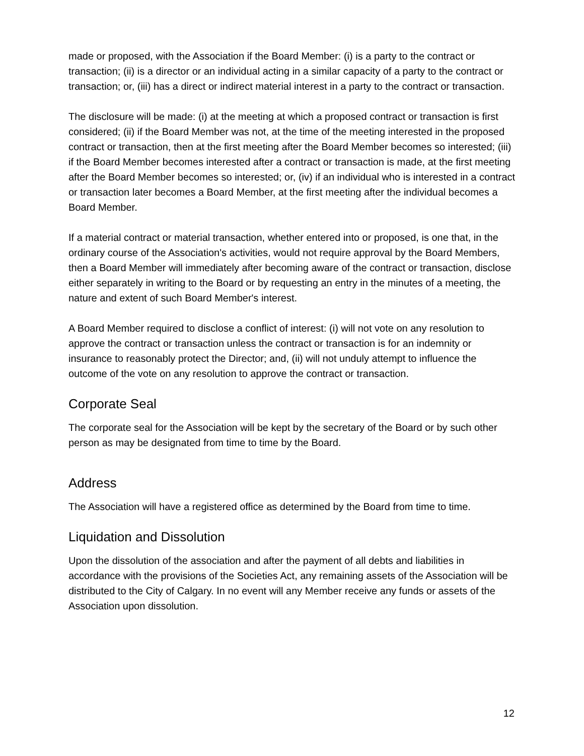made or proposed, with the Association if the Board Member: (i) is a party to the contract or transaction; (ii) is a director or an individual acting in a similar capacity of a party to the contract or transaction; or, (iii) has a direct or indirect material interest in a party to the contract or transaction.
The disclosure will be made: (i) at the meeting at which a proposed contract or transaction is first considered; (ii) if the Board Member was not, at the time of the meeting interested in the proposed contract or transaction, then at the first meeting after the Board Member becomes so interested; (iii) if the Board Member becomes interested after a contract or transaction is made, at the first meeting after the Board Member becomes so interested; or, (iv) if an individual who is interested in a contract or transaction later becomes a Board Member, at the first meeting after the individual becomes a Board Member.
If a material contract or material transaction, whether entered into or proposed, is one that, in the ordinary course of the Association's activities, would not require approval by the Board Members, then a Board Member will immediately after becoming aware of the contract or transaction, disclose either separately in writing to the Board or by requesting an entry in the minutes of a meeting, the nature and extent of such Board Member's interest.
A Board Member required to disclose a conflict of interest: (i) will not vote on any resolution to approve the contract or transaction unless the contract or transaction is for an indemnity or insurance to reasonably protect the Director; and, (ii) will not unduly attempt to influence the outcome of the vote on any resolution to approve the contract or transaction.
Corporate Seal
The corporate seal for the Association will be kept by the secretary of the Board or by such other person as may be designated from time to time by the Board.
Address
The Association will have a registered office as determined by the Board from time to time.
Liquidation and Dissolution
Upon the dissolution of the association and after the payment of all debts and liabilities in accordance with the provisions of the Societies Act, any remaining assets of the Association will be distributed to the City of Calgary. In no event will any Member receive any funds or assets of the Association upon dissolution.
12